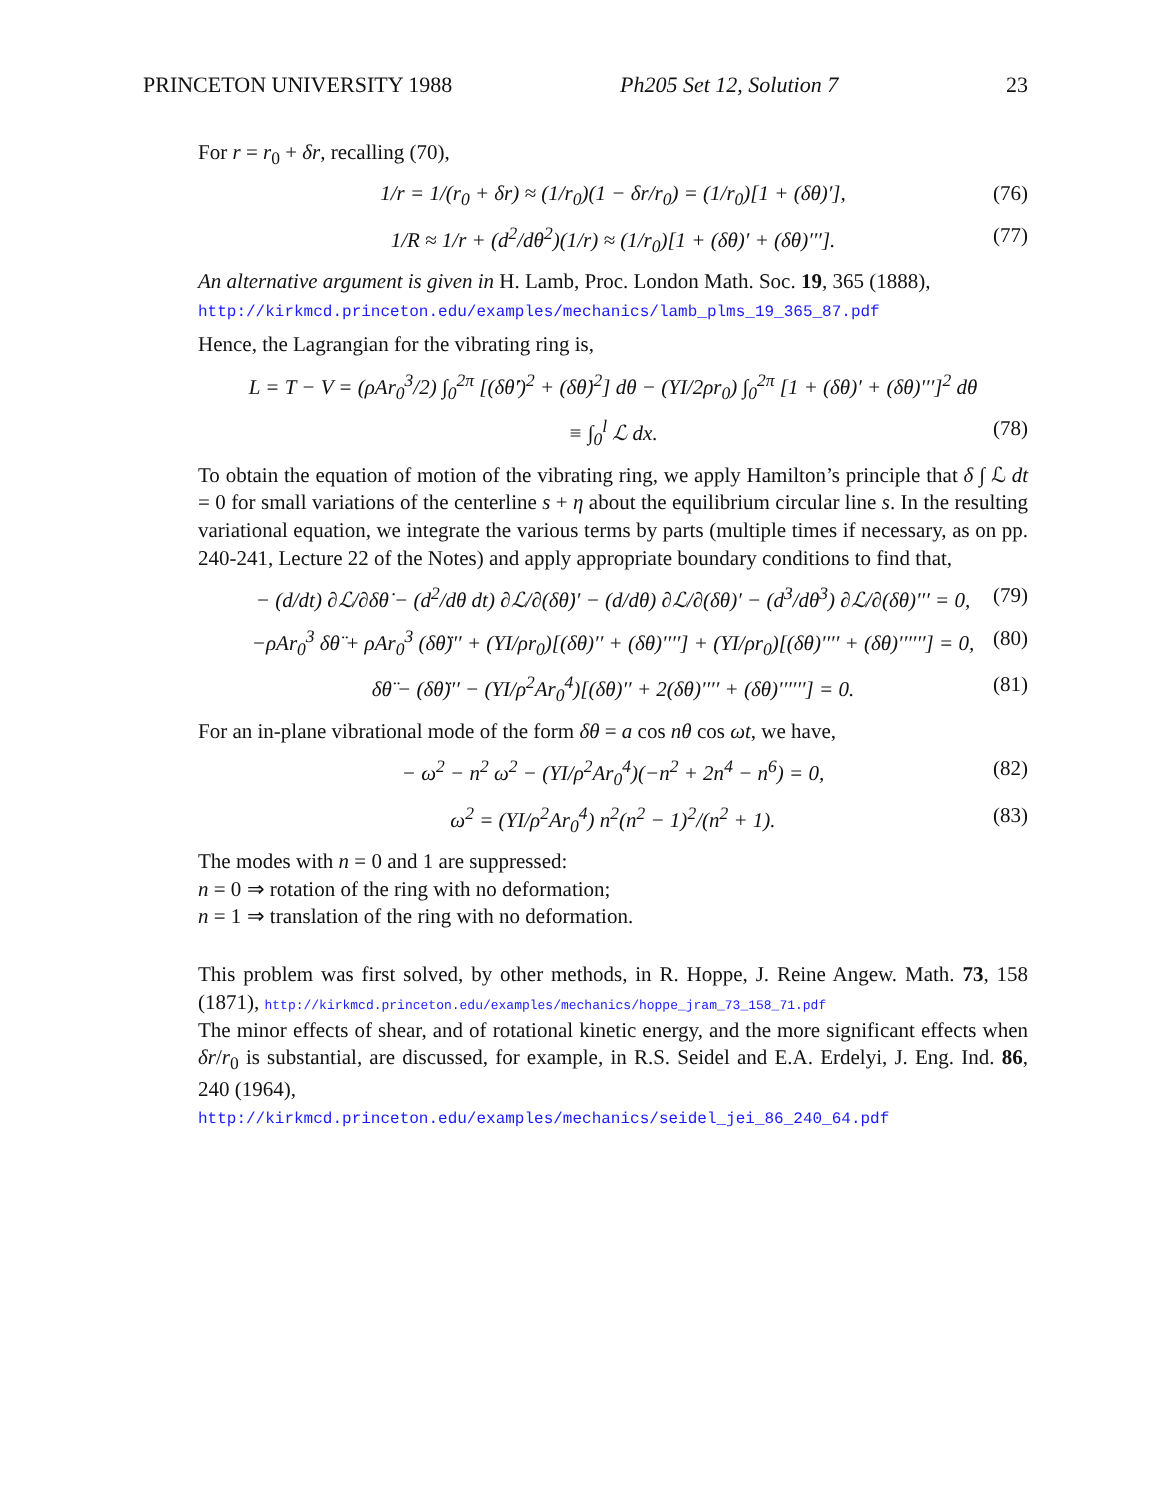PRINCETON UNIVERSITY 1988 Ph205 Set 12, Solution 7 23
For r = r<sub>0</sub> + δr, recalling (70),
1/r = 1/(r<sub>0</sub> + δr) ≈ (1/r<sub>0</sub>)(1 − δr/r<sub>0</sub>) = (1/r<sub>0</sub>)[1 + (δθ)′], (76)
1/R ≈ 1/r + (d<sup>2</sup>/dθ<sup>2</sup>)(1/r) ≈ (1/r<sub>0</sub>)[1 + (δθ)′ + (δθ)′′′]. (77)
An alternative argument is given in H. Lamb, Proc. London Math. Soc. 19, 365 (1888),
http://kirkmcd.princeton.edu/examples/mechanics/lamb_plms_19_365_87.pdf
Hence, the Lagrangian for the vibrating ring is,
L = T − V = (ρAr<sub>0</sub><sup>3</sup>/2) ∫<sub>0</sub><sup>2π</sup> [(δθ̇′)<sup>2</sup> + (δθ̇)<sup>2</sup>] dθ − (YI/2ρr<sub>0</sub>) ∫<sub>0</sub><sup>2π</sup> [1 + (δθ)′ + (δθ)′′′]<sup>2</sup> dθ
≡ ∫<sub>0</sub><sup>l</sup> ℒ dx. (78)
To obtain the equation of motion of the vibrating ring, we apply Hamilton’s principle that δ ∫ ℒ dt = 0 for small variations of the centerline s + η about the equilibrium circular line s. In the resulting variational equation, we integrate the various terms by parts (multiple times if necessary, as on pp. 240-241, Lecture 22 of the Notes) and apply appropriate boundary conditions to find that,
− (d/dt) ∂ℒ/∂δθ̇ − (d<sup>2</sup>/dθ dt) ∂ℒ/∂(δθ̇)′ − (d/dθ) ∂ℒ/∂(δθ)′ − (d<sup>3</sup>/dθ<sup>3</sup>) ∂ℒ/∂(δθ)′′′ = 0, (79)
−ρAr<sub>0</sub><sup>3</sup> δθ̈ + ρAr<sub>0</sub><sup>3</sup> (δθ̈)′′ + (YI/ρr<sub>0</sub>)[(δθ)′′ + (δθ)′′′′] + (YI/ρr<sub>0</sub>)[(δθ)′′′′ + (δθ)′′′′′′] = 0, (80)
δθ̈ − (δθ̈)′′ − (YI/ρ<sup>2</sup>Ar<sub>0</sub><sup>4</sup>)[(δθ)′′ + 2(δθ)′′′′ + (δθ)′′′′′′] = 0. (81)
For an in-plane vibrational mode of the form δθ = a cos nθ cos ωt, we have,
− ω<sup>2</sup> − n<sup>2</sup> ω<sup>2</sup> − (YI/ρ<sup>2</sup>Ar<sub>0</sub><sup>4</sup>)(−n<sup>2</sup> + 2n<sup>4</sup> − n<sup>6</sup>) = 0, (82)
ω<sup>2</sup> = (YI/ρ<sup>2</sup>Ar<sub>0</sub><sup>4</sup>) n<sup>2</sup>(n<sup>2</sup> − 1)<sup>2</sup>/(n<sup>2</sup> + 1). (83)
The modes with n = 0 and 1 are suppressed:
n = 0 ⇒ rotation of the ring with no deformation;
n = 1 ⇒ translation of the ring with no deformation.
This problem was first solved, by other methods, in R. Hoppe, J. Reine Angew. Math. 73, 158 (1871), http://kirkmcd.princeton.edu/examples/mechanics/hoppe_jram_73_158_71.pdf
The minor effects of shear, and of rotational kinetic energy, and the more significant effects when δr/r<sub>0</sub> is substantial, are discussed, for example, in R.S. Seidel and E.A. Erdelyi, J. Eng. Ind. 86, 240 (1964),
http://kirkmcd.princeton.edu/examples/mechanics/seidel_jei_86_240_64.pdf